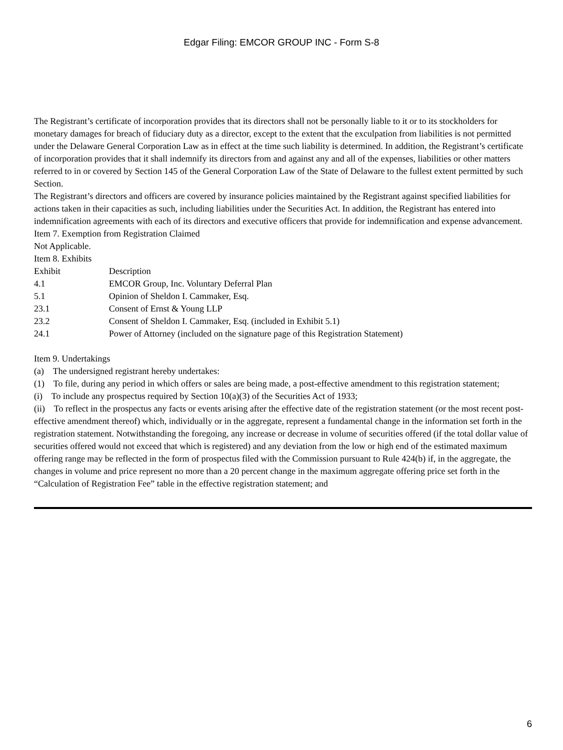Edgar Filing: EMCOR GROUP INC - Form S-8
The Registrant’s certificate of incorporation provides that its directors shall not be personally liable to it or to its stockholders for monetary damages for breach of fiduciary duty as a director, except to the extent that the exculpation from liabilities is not permitted under the Delaware General Corporation Law as in effect at the time such liability is determined. In addition, the Registrant’s certificate of incorporation provides that it shall indemnify its directors from and against any and all of the expenses, liabilities or other matters referred to in or covered by Section 145 of the General Corporation Law of the State of Delaware to the fullest extent permitted by such Section.
The Registrant’s directors and officers are covered by insurance policies maintained by the Registrant against specified liabilities for actions taken in their capacities as such, including liabilities under the Securities Act. In addition, the Registrant has entered into indemnification agreements with each of its directors and executive officers that provide for indemnification and expense advancement.
Item 7. Exemption from Registration Claimed
Not Applicable.
Item 8. Exhibits
| Exhibit | Description |
| 4.1 | EMCOR Group, Inc. Voluntary Deferral Plan |
| 5.1 | Opinion of Sheldon I. Cammaker, Esq. |
| 23.1 | Consent of Ernst & Young LLP |
| 23.2 | Consent of Sheldon I. Cammaker, Esq. (included in Exhibit 5.1) |
| 24.1 | Power of Attorney (included on the signature page of this Registration Statement) |
Item 9. Undertakings
(a) The undersigned registrant hereby undertakes:
(1) To file, during any period in which offers or sales are being made, a post-effective amendment to this registration statement;
(i) To include any prospectus required by Section 10(a)(3) of the Securities Act of 1933;
(ii) To reflect in the prospectus any facts or events arising after the effective date of the registration statement (or the most recent post-effective amendment thereof) which, individually or in the aggregate, represent a fundamental change in the information set forth in the registration statement. Notwithstanding the foregoing, any increase or decrease in volume of securities offered (if the total dollar value of securities offered would not exceed that which is registered) and any deviation from the low or high end of the estimated maximum offering range may be reflected in the form of prospectus filed with the Commission pursuant to Rule 424(b) if, in the aggregate, the changes in volume and price represent no more than a 20 percent change in the maximum aggregate offering price set forth in the “Calculation of Registration Fee” table in the effective registration statement; and
6